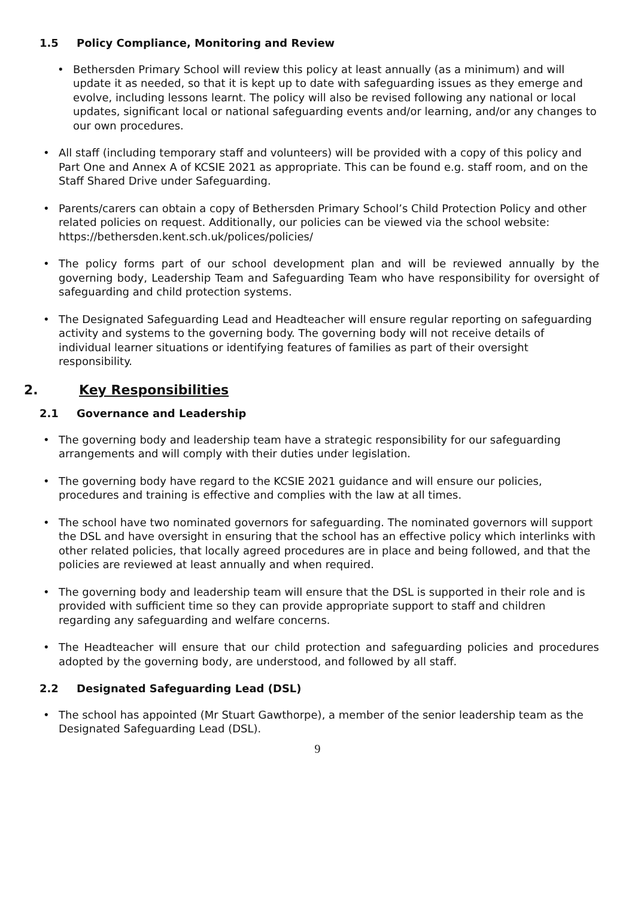1.5 Policy Compliance, Monitoring and Review
Bethersden Primary School will review this policy at least annually (as a minimum) and will update it as needed, so that it is kept up to date with safeguarding issues as they emerge and evolve, including lessons learnt. The policy will also be revised following any national or local updates, significant local or national safeguarding events and/or learning, and/or any changes to our own procedures.
All staff (including temporary staff and volunteers) will be provided with a copy of this policy and Part One and Annex A of KCSIE 2021 as appropriate. This can be found e.g. staff room, and on the Staff Shared Drive under Safeguarding.
Parents/carers can obtain a copy of Bethersden Primary School’s Child Protection Policy and other related policies on request. Additionally, our policies can be viewed via the school website: https://bethersden.kent.sch.uk/polices/policies/
The policy forms part of our school development plan and will be reviewed annually by the governing body, Leadership Team and Safeguarding Team who have responsibility for oversight of safeguarding and child protection systems.
The Designated Safeguarding Lead and Headteacher will ensure regular reporting on safeguarding activity and systems to the governing body. The governing body will not receive details of individual learner situations or identifying features of families as part of their oversight responsibility.
2. Key Responsibilities
2.1 Governance and Leadership
The governing body and leadership team have a strategic responsibility for our safeguarding arrangements and will comply with their duties under legislation.
The governing body have regard to the KCSIE 2021 guidance and will ensure our policies, procedures and training is effective and complies with the law at all times.
The school have two nominated governors for safeguarding. The nominated governors will support the DSL and have oversight in ensuring that the school has an effective policy which interlinks with other related policies, that locally agreed procedures are in place and being followed, and that the policies are reviewed at least annually and when required.
The governing body and leadership team will ensure that the DSL is supported in their role and is provided with sufficient time so they can provide appropriate support to staff and children regarding any safeguarding and welfare concerns.
The Headteacher will ensure that our child protection and safeguarding policies and procedures adopted by the governing body, are understood, and followed by all staff.
2.2 Designated Safeguarding Lead (DSL)
The school has appointed (Mr Stuart Gawthorpe), a member of the senior leadership team as the Designated Safeguarding Lead (DSL).
9